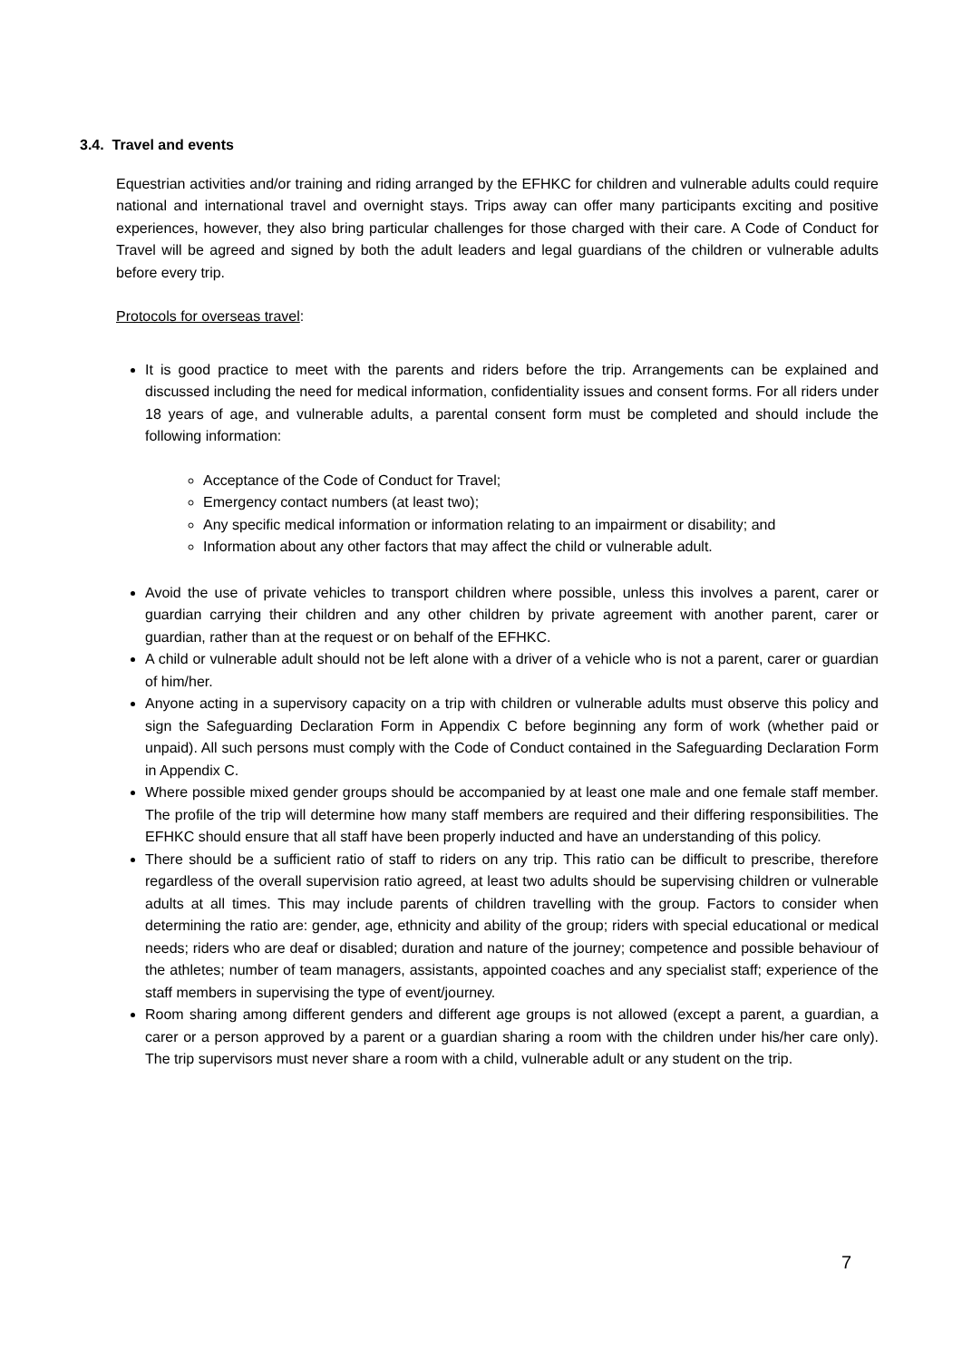3.4. Travel and events
Equestrian activities and/or training and riding arranged by the EFHKC for children and vulnerable adults could require national and international travel and overnight stays. Trips away can offer many participants exciting and positive experiences, however, they also bring particular challenges for those charged with their care. A Code of Conduct for Travel will be agreed and signed by both the adult leaders and legal guardians of the children or vulnerable adults before every trip.
Protocols for overseas travel:
It is good practice to meet with the parents and riders before the trip. Arrangements can be explained and discussed including the need for medical information, confidentiality issues and consent forms. For all riders under 18 years of age, and vulnerable adults, a parental consent form must be completed and should include the following information:
Acceptance of the Code of Conduct for Travel;
Emergency contact numbers (at least two);
Any specific medical information or information relating to an impairment or disability; and
Information about any other factors that may affect the child or vulnerable adult.
Avoid the use of private vehicles to transport children where possible, unless this involves a parent, carer or guardian carrying their children and any other children by private agreement with another parent, carer or guardian, rather than at the request or on behalf of the EFHKC.
A child or vulnerable adult should not be left alone with a driver of a vehicle who is not a parent, carer or guardian of him/her.
Anyone acting in a supervisory capacity on a trip with children or vulnerable adults must observe this policy and sign the Safeguarding Declaration Form in Appendix C before beginning any form of work (whether paid or unpaid). All such persons must comply with the Code of Conduct contained in the Safeguarding Declaration Form in Appendix C.
Where possible mixed gender groups should be accompanied by at least one male and one female staff member. The profile of the trip will determine how many staff members are required and their differing responsibilities. The EFHKC should ensure that all staff have been properly inducted and have an understanding of this policy.
There should be a sufficient ratio of staff to riders on any trip. This ratio can be difficult to prescribe, therefore regardless of the overall supervision ratio agreed, at least two adults should be supervising children or vulnerable adults at all times. This may include parents of children travelling with the group. Factors to consider when determining the ratio are: gender, age, ethnicity and ability of the group; riders with special educational or medical needs; riders who are deaf or disabled; duration and nature of the journey; competence and possible behaviour of the athletes; number of team managers, assistants, appointed coaches and any specialist staff; experience of the staff members in supervising the type of event/journey.
Room sharing among different genders and different age groups is not allowed (except a parent, a guardian, a carer or a person approved by a parent or a guardian sharing a room with the children under his/her care only). The trip supervisors must never share a room with a child, vulnerable adult or any student on the trip.
7